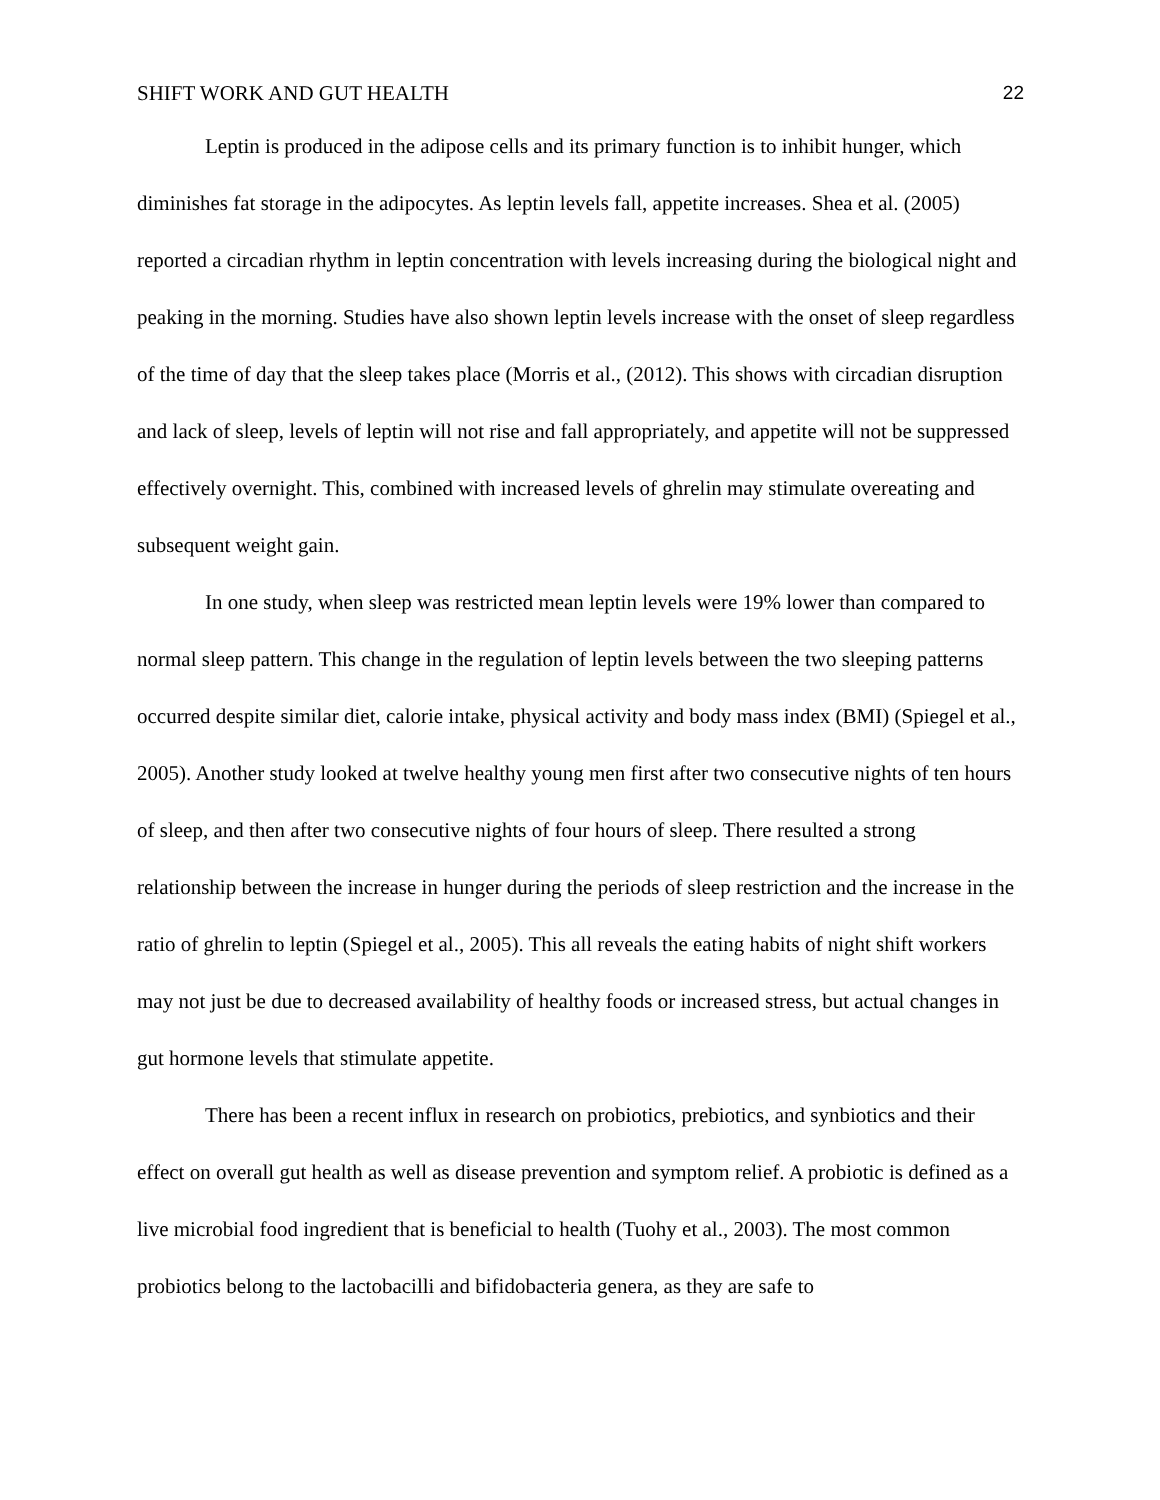SHIFT WORK AND GUT HEALTH 22
Leptin is produced in the adipose cells and its primary function is to inhibit hunger, which diminishes fat storage in the adipocytes. As leptin levels fall, appetite increases. Shea et al. (2005) reported a circadian rhythm in leptin concentration with levels increasing during the biological night and peaking in the morning. Studies have also shown leptin levels increase with the onset of sleep regardless of the time of day that the sleep takes place (Morris et al., (2012). This shows with circadian disruption and lack of sleep, levels of leptin will not rise and fall appropriately, and appetite will not be suppressed effectively overnight. This, combined with increased levels of ghrelin may stimulate overeating and subsequent weight gain.
In one study, when sleep was restricted mean leptin levels were 19% lower than compared to normal sleep pattern. This change in the regulation of leptin levels between the two sleeping patterns occurred despite similar diet, calorie intake, physical activity and body mass index (BMI) (Spiegel et al., 2005). Another study looked at twelve healthy young men first after two consecutive nights of ten hours of sleep, and then after two consecutive nights of four hours of sleep. There resulted a strong relationship between the increase in hunger during the periods of sleep restriction and the increase in the ratio of ghrelin to leptin (Spiegel et al., 2005). This all reveals the eating habits of night shift workers may not just be due to decreased availability of healthy foods or increased stress, but actual changes in gut hormone levels that stimulate appetite.
There has been a recent influx in research on probiotics, prebiotics, and synbiotics and their effect on overall gut health as well as disease prevention and symptom relief. A probiotic is defined as a live microbial food ingredient that is beneficial to health (Tuohy et al., 2003). The most common probiotics belong to the lactobacilli and bifidobacteria genera, as they are safe to